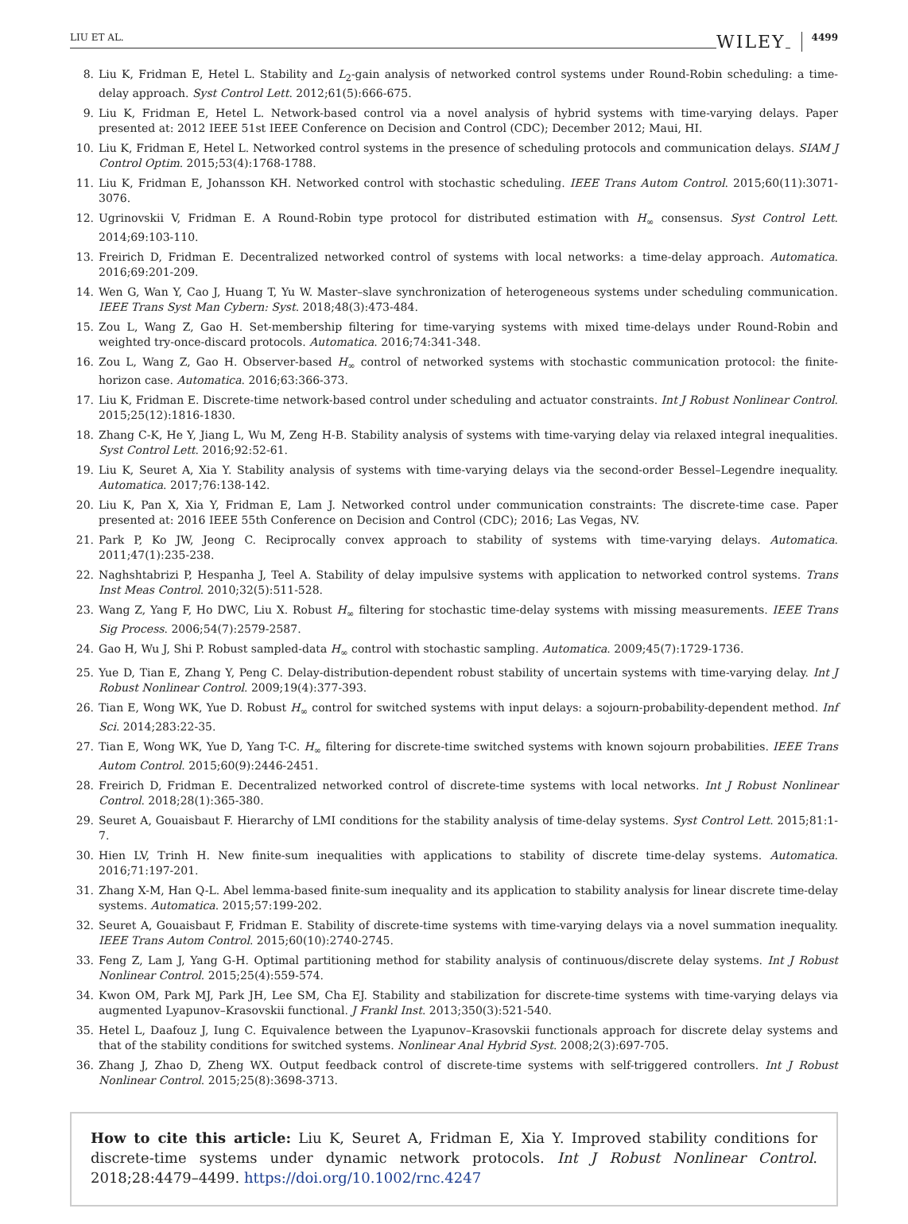LIU ET AL. WILEY 4499
8. Liu K, Fridman E, Hetel L. Stability and L<sub>2</sub>-gain analysis of networked control systems under Round-Robin scheduling: a time-delay approach. Syst Control Lett. 2012;61(5):666-675.
9. Liu K, Fridman E, Hetel L. Network-based control via a novel analysis of hybrid systems with time-varying delays. Paper presented at: 2012 IEEE 51st IEEE Conference on Decision and Control (CDC); December 2012; Maui, HI.
10. Liu K, Fridman E, Hetel L. Networked control systems in the presence of scheduling protocols and communication delays. SIAM J Control Optim. 2015;53(4):1768-1788.
11. Liu K, Fridman E, Johansson KH. Networked control with stochastic scheduling. IEEE Trans Autom Control. 2015;60(11):3071-3076.
12. Ugrinovskii V, Fridman E. A Round-Robin type protocol for distributed estimation with H<sub>∞</sub> consensus. Syst Control Lett. 2014;69:103-110.
13. Freirich D, Fridman E. Decentralized networked control of systems with local networks: a time-delay approach. Automatica. 2016;69:201-209.
14. Wen G, Wan Y, Cao J, Huang T, Yu W. Master–slave synchronization of heterogeneous systems under scheduling communication. IEEE Trans Syst Man Cybern: Syst. 2018;48(3):473-484.
15. Zou L, Wang Z, Gao H. Set-membership filtering for time-varying systems with mixed time-delays under Round-Robin and weighted try-once-discard protocols. Automatica. 2016;74:341-348.
16. Zou L, Wang Z, Gao H. Observer-based H<sub>∞</sub> control of networked systems with stochastic communication protocol: the finite-horizon case. Automatica. 2016;63:366-373.
17. Liu K, Fridman E. Discrete-time network-based control under scheduling and actuator constraints. Int J Robust Nonlinear Control. 2015;25(12):1816-1830.
18. Zhang C-K, He Y, Jiang L, Wu M, Zeng H-B. Stability analysis of systems with time-varying delay via relaxed integral inequalities. Syst Control Lett. 2016;92:52-61.
19. Liu K, Seuret A, Xia Y. Stability analysis of systems with time-varying delays via the second-order Bessel–Legendre inequality. Automatica. 2017;76:138-142.
20. Liu K, Pan X, Xia Y, Fridman E, Lam J. Networked control under communication constraints: The discrete-time case. Paper presented at: 2016 IEEE 55th Conference on Decision and Control (CDC); 2016; Las Vegas, NV.
21. Park P, Ko JW, Jeong C. Reciprocally convex approach to stability of systems with time-varying delays. Automatica. 2011;47(1):235-238.
22. Naghshtabrizi P, Hespanha J, Teel A. Stability of delay impulsive systems with application to networked control systems. Trans Inst Meas Control. 2010;32(5):511-528.
23. Wang Z, Yang F, Ho DWC, Liu X. Robust H<sub>∞</sub> filtering for stochastic time-delay systems with missing measurements. IEEE Trans Sig Process. 2006;54(7):2579-2587.
24. Gao H, Wu J, Shi P. Robust sampled-data H<sub>∞</sub> control with stochastic sampling. Automatica. 2009;45(7):1729-1736.
25. Yue D, Tian E, Zhang Y, Peng C. Delay-distribution-dependent robust stability of uncertain systems with time-varying delay. Int J Robust Nonlinear Control. 2009;19(4):377-393.
26. Tian E, Wong WK, Yue D. Robust H<sub>∞</sub> control for switched systems with input delays: a sojourn-probability-dependent method. Inf Sci. 2014;283:22-35.
27. Tian E, Wong WK, Yue D, Yang T-C. H<sub>∞</sub> filtering for discrete-time switched systems with known sojourn probabilities. IEEE Trans Autom Control. 2015;60(9):2446-2451.
28. Freirich D, Fridman E. Decentralized networked control of discrete-time systems with local networks. Int J Robust Nonlinear Control. 2018;28(1):365-380.
29. Seuret A, Gouaisbaut F. Hierarchy of LMI conditions for the stability analysis of time-delay systems. Syst Control Lett. 2015;81:1-7.
30. Hien LV, Trinh H. New finite-sum inequalities with applications to stability of discrete time-delay systems. Automatica. 2016;71:197-201.
31. Zhang X-M, Han Q-L. Abel lemma-based finite-sum inequality and its application to stability analysis for linear discrete time-delay systems. Automatica. 2015;57:199-202.
32. Seuret A, Gouaisbaut F, Fridman E. Stability of discrete-time systems with time-varying delays via a novel summation inequality. IEEE Trans Autom Control. 2015;60(10):2740-2745.
33. Feng Z, Lam J, Yang G-H. Optimal partitioning method for stability analysis of continuous/discrete delay systems. Int J Robust Nonlinear Control. 2015;25(4):559-574.
34. Kwon OM, Park MJ, Park JH, Lee SM, Cha EJ. Stability and stabilization for discrete-time systems with time-varying delays via augmented Lyapunov–Krasovskii functional. J Frankl Inst. 2013;350(3):521-540.
35. Hetel L, Daafouz J, Iung C. Equivalence between the Lyapunov–Krasovskii functionals approach for discrete delay systems and that of the stability conditions for switched systems. Nonlinear Anal Hybrid Syst. 2008;2(3):697-705.
36. Zhang J, Zhao D, Zheng WX. Output feedback control of discrete-time systems with self-triggered controllers. Int J Robust Nonlinear Control. 2015;25(8):3698-3713.
How to cite this article: Liu K, Seuret A, Fridman E, Xia Y. Improved stability conditions for discrete-time systems under dynamic network protocols. Int J Robust Nonlinear Control. 2018;28:4479–4499. https://doi.org/10.1002/rnc.4247